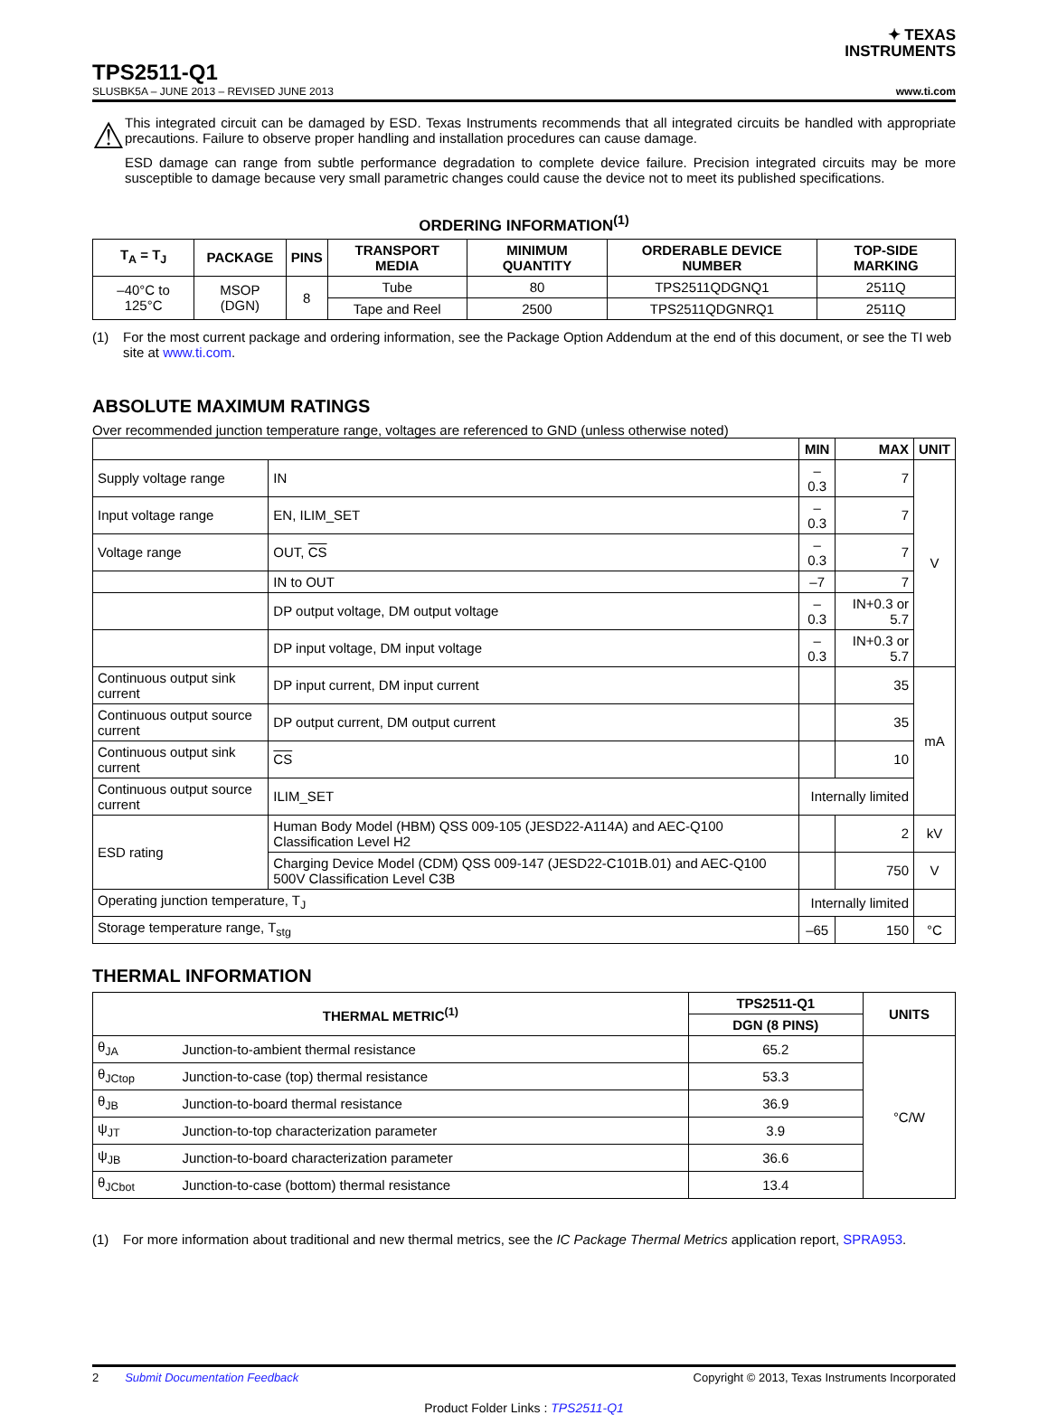✦ TEXAS
INSTRUMENTS
TPS2511-Q1
SLUSBK5A – JUNE 2013 – REVISED JUNE 2013 www.ti.com
⚠
This integrated circuit can be damaged by ESD. Texas Instruments recommends that all integrated circuits be handled with appropriate precautions. Failure to observe proper handling and installation procedures can cause damage.
ESD damage can range from subtle performance degradation to complete device failure. Precision integrated circuits may be more susceptible to damage because very small parametric changes could cause the device not to meet its published specifications.
ORDERING INFORMATION<sup>(1)</sup>
| T<sub>A</sub> = T<sub>J</sub> | PACKAGE | PINS | TRANSPORT MEDIA | MINIMUM QUANTITY | ORDERABLE DEVICE NUMBER | TOP-SIDE MARKING |
| --- | --- | --- | --- | --- | --- | --- |
| –40°C to 125°C | MSOP (DGN) | 8 | Tube | 80 | TPS2511QDGNQ1 | 2511Q |
| | | | Tape and Reel | 2500 | TPS2511QDGNRQ1 | 2511Q |
(1) For the most current package and ordering information, see the Package Option Addendum at the end of this document, or see the TI web site at www.ti.com.
ABSOLUTE MAXIMUM RATINGS
Over recommended junction temperature range, voltages are referenced to GND (unless otherwise noted)
| | | MIN | MAX | UNIT |
| --- | --- | --- | --- | --- |
| Supply voltage range | IN | –0.3 | 7 | V |
| Input voltage range | EN, ILIM_SET | –0.3 | 7 | |
| Voltage range | OUT, CS | –0.3 | 7 | |
| | IN to OUT | –7 | 7 | |
| | DP output voltage, DM output voltage | –0.3 | IN+0.3 or 5.7 | |
| | DP input voltage, DM input voltage | –0.3 | IN+0.3 or 5.7 | |
| Continuous output sink current | DP input current, DM input current | | 35 | mA |
| Continuous output source current | DP output current, DM output current | | 35 | |
| Continuous output sink current | CS | | 10 | |
| Continuous output source current | ILIM_SET | Internally limited | | |
| ESD rating | Human Body Model (HBM) QSS 009-105 (JESD22-A114A) and AEC-Q100 Classification Level H2 | | 2 | kV |
| | Charging Device Model (CDM) QSS 009-147 (JESD22-C101B.01) and AEC-Q100 500V Classification Level C3B | | 750 | V |
| Operating junction temperature, T<sub>J</sub> | | Internally limited | | |
| Storage temperature range, T<sub>stg</sub> | | –65 | 150 | °C |
THERMAL INFORMATION
| THERMAL METRIC<sup>(1)</sup> | | TPS2511-Q1 | UNITS |
| --- | --- | --- | --- |
| | | DGN (8 PINS) | |
| θ<sub>JA</sub> | Junction-to-ambient thermal resistance | 65.2 | °C/W |
| θ<sub>JCtop</sub> | Junction-to-case (top) thermal resistance | 53.3 | |
| θ<sub>JB</sub> | Junction-to-board thermal resistance | 36.9 | |
| ψ<sub>JT</sub> | Junction-to-top characterization parameter | 3.9 | |
| ψ<sub>JB</sub> | Junction-to-board characterization parameter | 36.6 | |
| θ<sub>JCbot</sub> | Junction-to-case (bottom) thermal resistance | 13.4 | |
(1) For more information about traditional and new thermal metrics, see the IC Package Thermal Metrics application report, SPRA953.
2 Submit Documentation Feedback Copyright © 2013, Texas Instruments Incorporated
Product Folder Links : TPS2511-Q1